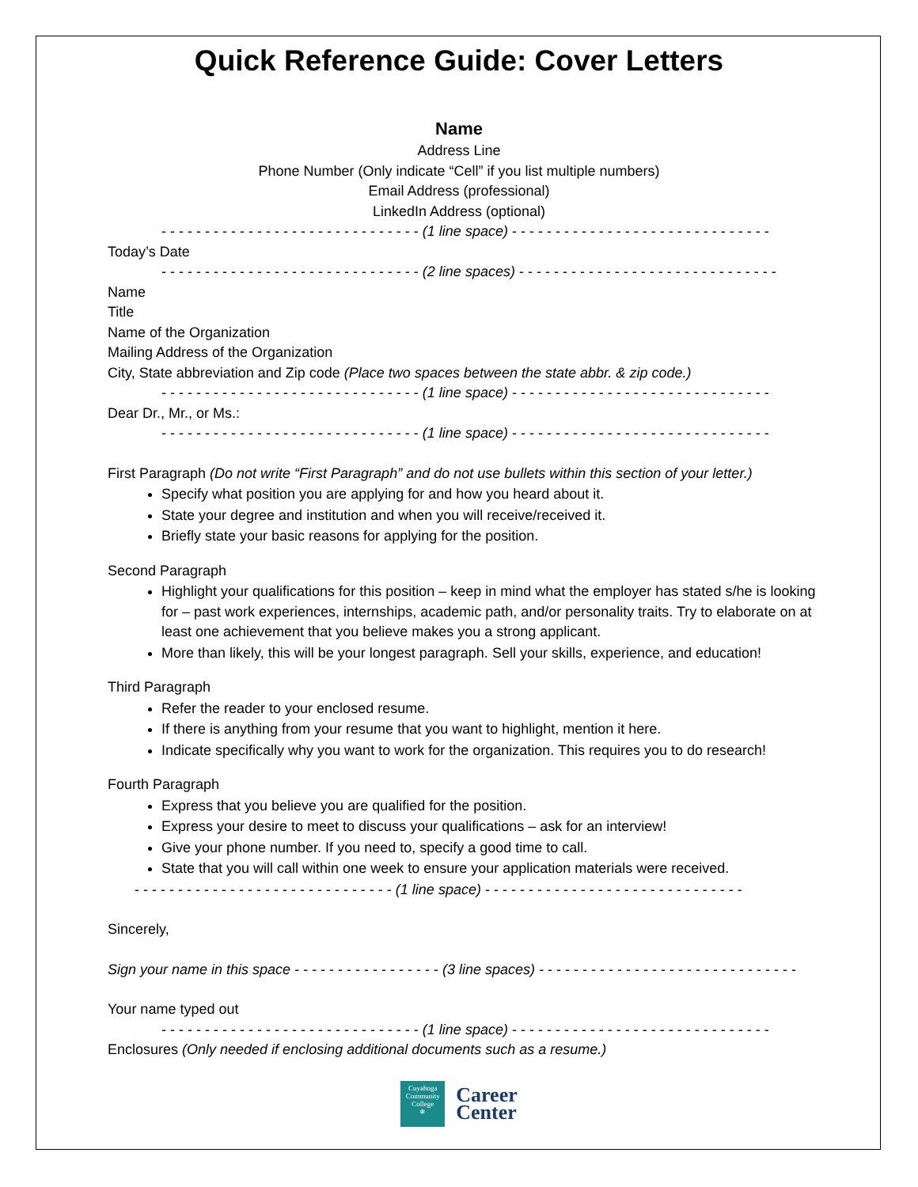Quick Reference Guide: Cover Letters
Name
Address Line
Phone Number (Only indicate “Cell” if you list multiple numbers)
Email Address (professional)
LinkedIn Address (optional)
- - - - - - - - - - - - - - - - - - - - - - - - - - - - - - (1 line space) - - - - - - - - - - - - - - - - - - - - - - - - - - - - - -
Today’s Date
- - - - - - - - - - - - - - - - - - - - - - - - - - - - - - (2 line spaces) - - - - - - - - - - - - - - - - - - - - - - - - - - - - - -
Name
Title
Name of the Organization
Mailing Address of the Organization
City, State abbreviation and Zip code (Place two spaces between the state abbr. & zip code.)
- - - - - - - - - - - - - - - - - - - - - - - - - - - - - - (1 line space) - - - - - - - - - - - - - - - - - - - - - - - - - - - - - -
Dear Dr., Mr., or Ms.:
- - - - - - - - - - - - - - - - - - - - - - - - - - - - - - (1 line space) - - - - - - - - - - - - - - - - - - - - - - - - - - - - - -
First Paragraph (Do not write “First Paragraph” and do not use bullets within this section of your letter.)
Specify what position you are applying for and how you heard about it.
State your degree and institution and when you will receive/received it.
Briefly state your basic reasons for applying for the position.
Second Paragraph
Highlight your qualifications for this position – keep in mind what the employer has stated s/he is looking for – past work experiences, internships, academic path, and/or personality traits. Try to elaborate on at least one achievement that you believe makes you a strong applicant.
More than likely, this will be your longest paragraph. Sell your skills, experience, and education!
Third Paragraph
Refer the reader to your enclosed resume.
If there is anything from your resume that you want to highlight, mention it here.
Indicate specifically why you want to work for the organization. This requires you to do research!
Fourth Paragraph
Express that you believe you are qualified for the position.
Express your desire to meet to discuss your qualifications – ask for an interview!
Give your phone number. If you need to, specify a good time to call.
State that you will call within one week to ensure your application materials were received.
- - - - - - - - - - - - - - - - - - - - - - - - - - - - - - (1 line space) - - - - - - - - - - - - - - - - - - - - - - - - - - - - - -
Sincerely,
Sign your name in this space - - - - - - - - - - - - - - - - - (3 line spaces) - - - - - - - - - - - - - - - - - - - - - - - - - - - - - -
Your name typed out
- - - - - - - - - - - - - - - - - - - - - - - - - - - - - - (1 line space) - - - - - - - - - - - - - - - - - - - - - - - - - - - - - -
Enclosures (Only needed if enclosing additional documents such as a resume.)
Cuyahoga
Community
College
❄
Career
Center